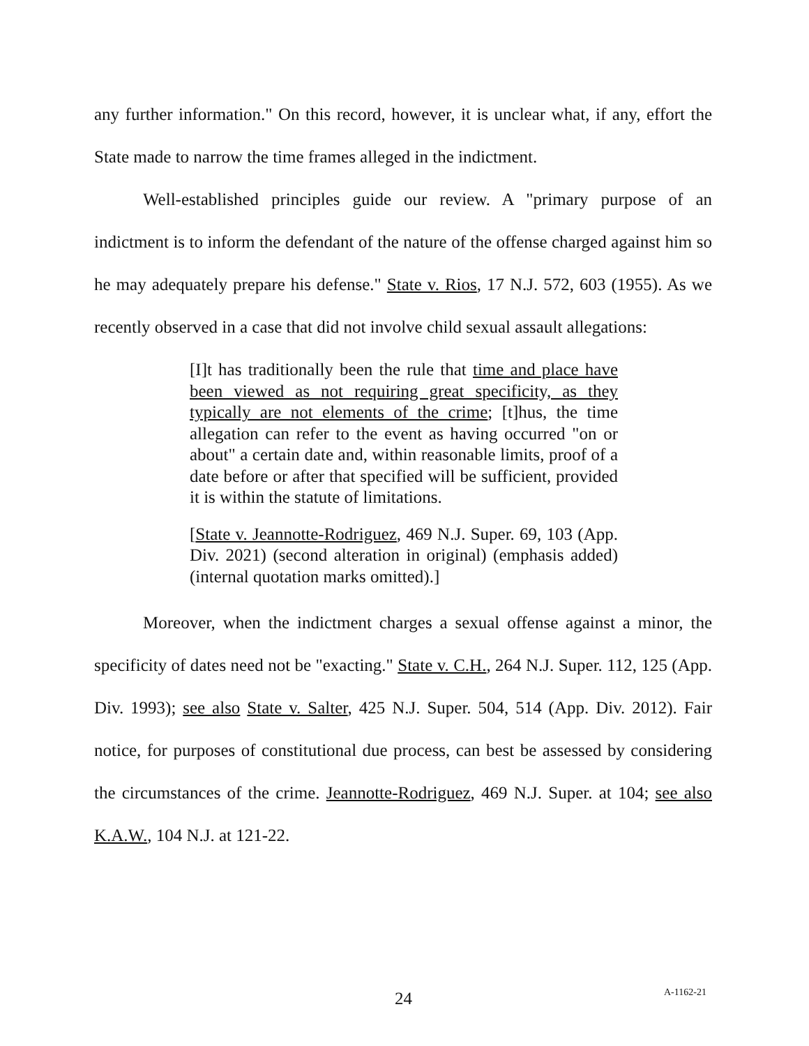any further information." On this record, however, it is unclear what, if any, effort the State made to narrow the time frames alleged in the indictment.
Well-established principles guide our review. A "primary purpose of an indictment is to inform the defendant of the nature of the offense charged against him so he may adequately prepare his defense." State v. Rios, 17 N.J. 572, 603 (1955). As we recently observed in a case that did not involve child sexual assault allegations:
[I]t has traditionally been the rule that time and place have been viewed as not requiring great specificity, as they typically are not elements of the crime; [t]hus, the time allegation can refer to the event as having occurred "on or about" a certain date and, within reasonable limits, proof of a date before or after that specified will be sufficient, provided it is within the statute of limitations.
[State v. Jeannotte-Rodriguez, 469 N.J. Super. 69, 103 (App. Div. 2021) (second alteration in original) (emphasis added) (internal quotation marks omitted).]
Moreover, when the indictment charges a sexual offense against a minor, the specificity of dates need not be "exacting." State v. C.H., 264 N.J. Super. 112, 125 (App. Div. 1993); see also State v. Salter, 425 N.J. Super. 504, 514 (App. Div. 2012). Fair notice, for purposes of constitutional due process, can best be assessed by considering the circumstances of the crime. Jeannotte-Rodriguez, 469 N.J. Super. at 104; see also K.A.W., 104 N.J. at 121-22.
24 A-1162-21